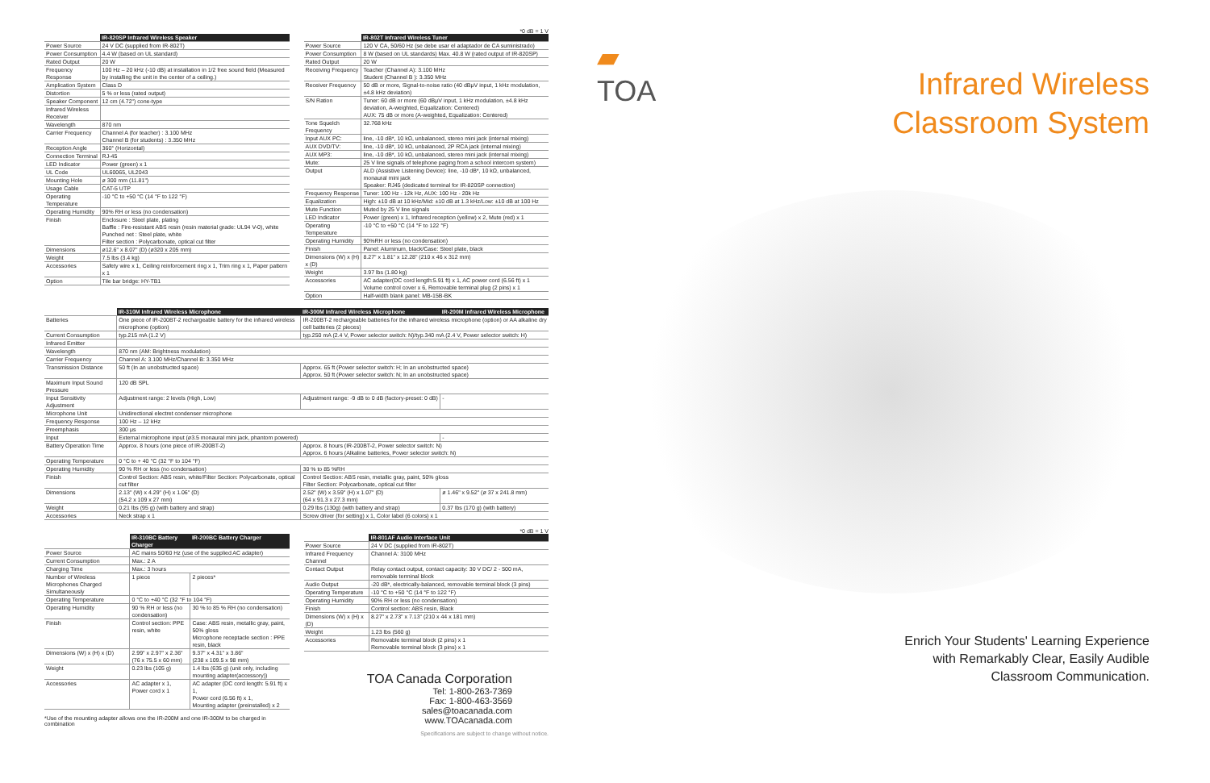*0 dB = 1 V
| | IR-820SP Infrared Wireless Speaker |
| Power Source | 24 V DC (supplied from IR-802T) |
| Power Consumption | 4.4 W (based on UL standard) |
| Rated Output | 20 W |
| Frequency Response | 100 Hz – 20 kHz (-10 dB) at installation in 1/2 free sound field (Measured by installing the unit in the center of a ceiling.) |
| Amplication System | Class D |
| Distortion | 5 % or less (rated output) |
| Speaker Component | 12 cm (4.72") cone-type |
| Infrared Wireless Receiver | |
| Wavelength | 870 nm |
| Carrier Frequency | Channel A (for teacher) : 3.100 MHz Channel B (for students) : 3.350 MHz |
| Reception Angle | 360° (Horizontal) |
| Connection Terminal | RJ-45 |
| LED Indicator | Power (green) x 1 |
| UL Code | UL60065, UL2043 |
| Mounting Hole | ø 300 mm (11.81") |
| Usage Cable | CAT-5 UTP |
| Operating Temperature | -10 °C to +50 °C (14 °F to 122 °F) |
| Operating Humidity | 90% RH or less (no condensation) |
| Finish | Enclosure : Steel plate, plating Baffle : Fire-resistant ABS resin (resin material grade: UL94 V-0), white Punched net : Steel plate, white Filter section : Polycarbonate, optical cut filter |
| Dimensions | ø12.6" x 8.07" (D) (ø320 x 205 mm) |
| Weight | 7.5 lbs (3.4 kg) |
| Accessories | Safety wire x 1, Ceiling reinforcement ring x 1, Trim ring x 1, Paper pattern x 1 |
| Option | Tile bar bridge: HY-TB1 |
| | IR-802T Infrared Wireless Tuner |
| Power Source | 120 V CA, 50/60 Hz (se debe usar el adaptador de CA suministrado) |
| Power Consumption | 8 W (based on UL standards) Max. 40.8 W (rated output of IR-820SP) |
| Rated Output | 20 W |
| Receiving Frequency | Teacher (Channel A): 3.100 MHz Student (Channel B ): 3.350 MHz |
| Receiver Frequency | 50 dB or more, Signal-to-noise ratio (40 dBμV input, 1 kHz modulation, ±4.8 kHz deviation) |
| S/N Ration | Tuner: 60 dB or more (60 dBμV input, 1 kHz modulation, ±4.8 kHz deviation, A-weighted, Equalization: Centered) AUX: 75 dB or more (A-weighted, Equalization: Centered) |
| Tone Squelch Frequency | 32.768 kHz |
| Input AUX PC: | line, -10 dB*, 10 kΩ, unbalanced, stereo mini jack (internal mixing) |
| AUX DVD/TV: | line, -10 dB*, 10 kΩ, unbalanced, 2P RCA jack (internal mixing) |
| AUX MP3: | line, -10 dB*, 10 kΩ, unbalanced, stereo mini jack (internal mixing) |
| Mute: | 25 V line signals of telephone paging from a school intercom system) |
| Output | ALD (Assistive Listening Device): line, -10 dB*, 10 kΩ, unbalanced, monaural mini jack Speaker: RJ45 (dedicated terminal for IR-820SP connection) |
| Frequency Response | Tuner: 100 Hz - 12k Hz, AUX: 100 Hz - 20k Hz |
| Equalization | High: ±10 dB at 10 kHz/Mid: ±10 dB at 1.3 kHz/Low: ±10 dB at 100 Hz |
| Mute Function | Muted by 25 V line signals |
| LED Indicator | Power (green) x 1, Infrared reception (yellow) x 2, Mute (red) x 1 |
| Operating Temperature | -10 °C to +50 °C (14 °F to 122 °F) |
| Operating Humidity | 90%RH or less (no condensation) |
| Finish | Panel: Aluminum, black/Case: Steel plate, black |
| Dimensions (W) x (H) x (D) | 8.27" x 1.81" x 12.28" (210 x 46 x 312 mm) |
| Weight | 3.97 lbs (1.80 kg) |
| Accessories | AC adapter(DC cord length:5.91 ft) x 1, AC power cord (6.56 ft) x 1 Volume control cover x 6, Removable terminal plug (2 pins) x 1 |
| Option | Half-width blank panel: MB-15B-BK |
| | IR-310M Infrared Wireless Microphone | IR-300M Infrared Wireless Microphone | IR-200M Infrared Wireless Microphone |
| Batteries | One piece of IR-200BT-2 rechargeable battery for the infrared wireless microphone (option) | IR-200BT-2 rechargeable batteries for the infrared wireless microphone (option) or AA alkaline dry cell batteries (2 pieces) | |
| Current Consumption | typ.215 mA (1.2 V) | typ.250 mA (2.4 V, Power selector switch: N)/typ.340 mA (2.4 V, Power selector switch: H) | |
| Infrared Emitter | | | |
| Wavelength | 870 nm (AM: Brightness modulation) | | |
| Carrier Frequency | Channel A: 3.100 MHz/Channel B: 3.350 MHz | | |
| Transmission Distance | 50 ft (In an unobstructed space) | Approx. 65 ft (Power selector switch: H; In an unobstructed space) Approx. 50 ft (Power selector switch: N; In an unobstructed space) | |
| Maximum Input Sound Pressure | 120 dB SPL | | |
| Input Sensitivity Adjustment | Adjustment range: 2 levels (High, Low) | Adjustment range: -9 dB to 0 dB (factory-preset: 0 dB) | - |
| Microphone Unit | Unidirectional electret condenser microphone | | |
| Frequency Response | 100 Hz – 12 kHz | | |
| Preemphasis | 300 μs | | |
| Input | External microphone input (ø3.5 monaural mini jack, phantom powered) | | - |
| Battery Operation Time | Approx. 8 hours (one piece of IR-200BT-2) | Approx. 8 hours (IR-200BT-2, Power selector switch: N) Approx. 6 hours (Alkaline batteries, Power selector switch: N) | |
| Operating Temperature | 0 °C to + 40 °C (32 °F to 104 °F) | | |
| Operating Humidity | 90 % RH or less (no condensation) | 30 % to 85 %RH | |
| Finish | Control Section: ABS resin, white/Filter Section: Polycarbonate, optical cut filter | Control Section: ABS resin, metallic gray, paint, 50% gloss Filter Section: Polycarbonate, optical cut filter | |
| Dimensions | 2.13" (W) x 4.29" (H) x 1.06" (D) (54.2 x 109 x 27 mm) | 2.52" (W) x 3.59" (H) x 1.07" (D) (64 x 91.3 x 27.3 mm) | ø 1.46" x 9.52" (ø 37 x 241.8 mm) |
| Weight | 0.21 lbs (95 g) (with battery and strap) | 0.29 lbs (130g) (with battery and strap) | 0.37 lbs (170 g) (with battery) |
| Accessories | Neck strap x 1 | Screw driver (for setting) x 1, Color label (6 colors) x 1 | |
*0 dB = 1 V
| | IR-310BC Battery Charger | IR-200BC Battery Charger |
| Power Source | AC mains 50/60 Hz (use of the supplied AC adapter) | |
| Current Consumption | Max.: 2 A | |
| Charging Time | Max.: 3 hours | |
| Number of Wireless Microphones Charged Simultaneously | 1 piece | 2 pieces* |
| Operating Temperature | 0 °C to +40 °C (32 °F to 104 °F) | |
| Operating Humidity | 90 % RH or less (no condensation) | 30 % to 85 % RH (no condensation) |
| Finish | Control section: PPE resin, white | Case: ABS resin, metallic gray, paint, 50% gloss Microphone receptacle section : PPE resin, black |
| Dimensions (W) x (H) x (D) | 2.99" x 2.97" x 2.36" (76 x 75.5 x 60 mm) | 9.37" x 4.31" x 3.86" (238 x 109.5 x 98 mm) |
| Weight | 0.23 lbs (105 g) | 1.4 lbs (635 g) (unit only, including mounting adapter(accessory)) |
| Accessories | AC adapter x 1, Power cord x 1 | AC adapter (DC cord length: 5.91 ft) x 1, Power cord (6.56 ft) x 1, Mounting adapter (preinstalled) x 2 |
*Use of the mounting adapter allows one the IR-200M and one IR-300M to be charged in combination
| | IR-801AF Audio Interface Unit |
| Power Source | 24 V DC (supplied from IR-802T) |
| Infrared Frequency Channel | Channel A: 3100 MHz |
| Contact Output | Relay contact output, contact capacity: 30 V DC/ 2 - 500 mA, removable terminal block |
| Audio Output | -20 dB*, electrically-balanced, removable terminal block (3 pins) |
| Operating Temperature | -10 °C to +50 °C (14 °F to 122 °F) |
| Operating Humidity | 90% RH or less (no condensation) |
| Finish | Control section: ABS resin, Black |
| Dimensions (W) x (H) x (D) | 8.27" x 2.73" x 7.13" (210 x 44 x 181 mm) |
| Weight | 1.23 lbs (560 g) |
| Accessories | Removable terminal block (2 pins) x 1 Removable terminal block (3 pins) x 1 |
TOA Canada Corporation
Tel: 1-800-263-7369
Fax: 1-800-463-3569
sales@toacanada.com
www.TOAcanada.com
Specifications are subject to change without notice.
▰
TOA
Infrared Wireless
Classroom System
Enrich Your Students' Learning Experience
with Remarkably Clear, Easily Audible
Classroom Communication.